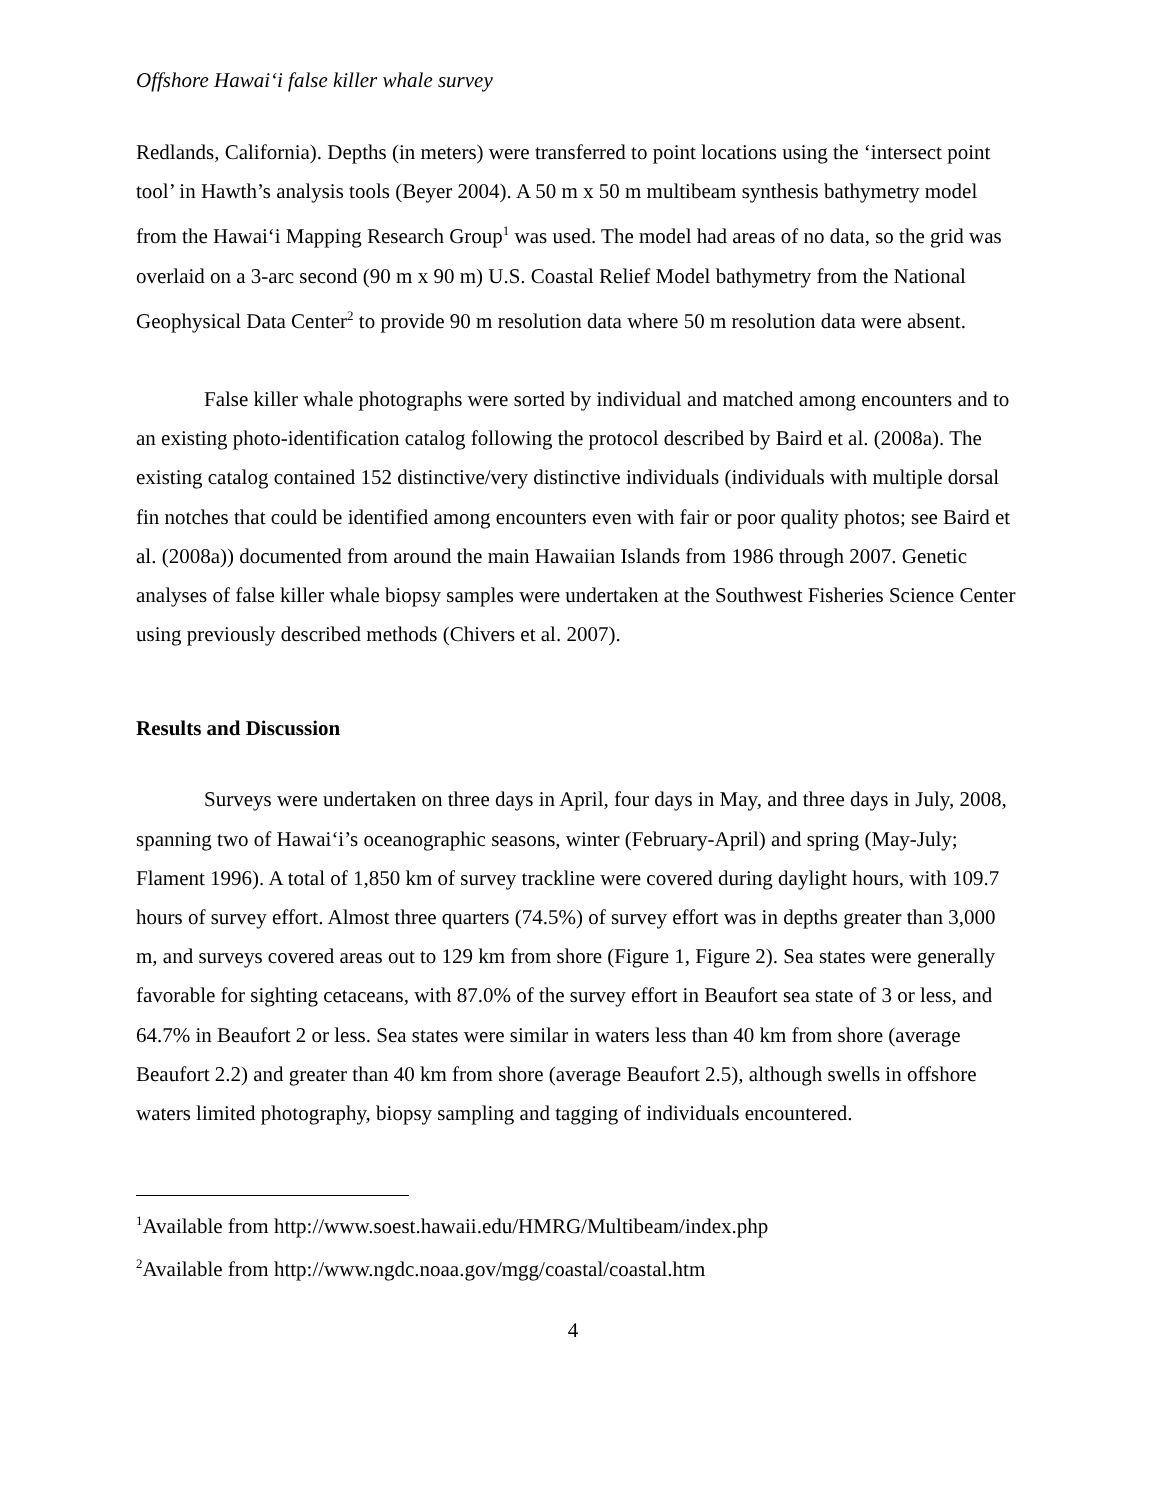Offshore Hawai‘i false killer whale survey
Redlands, California). Depths (in meters) were transferred to point locations using the ‘intersect point tool’ in Hawth’s analysis tools (Beyer 2004). A 50 m x 50 m multibeam synthesis bathymetry model from the Hawai‘i Mapping Research Group<sup>1</sup> was used. The model had areas of no data, so the grid was overlaid on a 3-arc second (90 m x 90 m) U.S. Coastal Relief Model bathymetry from the National Geophysical Data Center<sup>2</sup> to provide 90 m resolution data where 50 m resolution data were absent.
False killer whale photographs were sorted by individual and matched among encounters and to an existing photo-identification catalog following the protocol described by Baird et al. (2008a). The existing catalog contained 152 distinctive/very distinctive individuals (individuals with multiple dorsal fin notches that could be identified among encounters even with fair or poor quality photos; see Baird et al. (2008a)) documented from around the main Hawaiian Islands from 1986 through 2007. Genetic analyses of false killer whale biopsy samples were undertaken at the Southwest Fisheries Science Center using previously described methods (Chivers et al. 2007).
Results and Discussion
Surveys were undertaken on three days in April, four days in May, and three days in July, 2008, spanning two of Hawai‘i’s oceanographic seasons, winter (February-April) and spring (May-July; Flament 1996). A total of 1,850 km of survey trackline were covered during daylight hours, with 109.7 hours of survey effort. Almost three quarters (74.5%) of survey effort was in depths greater than 3,000 m, and surveys covered areas out to 129 km from shore (Figure 1, Figure 2). Sea states were generally favorable for sighting cetaceans, with 87.0% of the survey effort in Beaufort sea state of 3 or less, and 64.7% in Beaufort 2 or less. Sea states were similar in waters less than 40 km from shore (average Beaufort 2.2) and greater than 40 km from shore (average Beaufort 2.5), although swells in offshore waters limited photography, biopsy sampling and tagging of individuals encountered.
<sup>1</sup> Available from http://www.soest.hawaii.edu/HMRG/Multibeam/index.php
<sup>2</sup> Available from http://www.ngdc.noaa.gov/mgg/coastal/coastal.htm
4